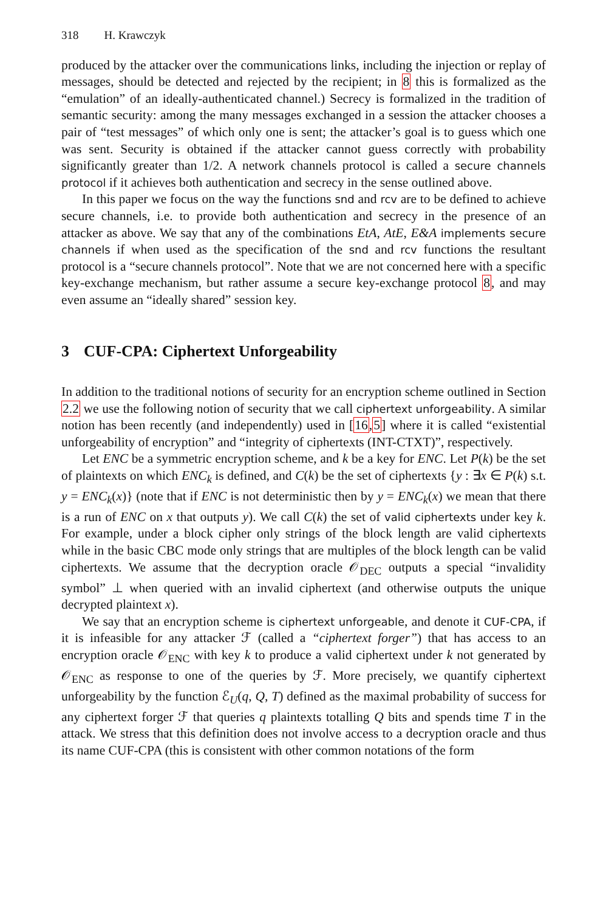318 H. Krawczyk
produced by the attacker over the communications links, including the injection or replay of messages, should be detected and rejected by the recipient; in 8 this is formalized as the “emulation” of an ideally-authenticated channel.) Secrecy is formalized in the tradition of semantic security: among the many messages exchanged in a session the attacker chooses a pair of “test messages” of which only one is sent; the attacker’s goal is to guess which one was sent. Security is obtained if the attacker cannot guess correctly with probability significantly greater than 1/2. A network channels protocol is called a secure channels protocol if it achieves both authentication and secrecy in the sense outlined above.
In this paper we focus on the way the functions snd and rcv are to be defined to achieve secure channels, i.e. to provide both authentication and secrecy in the presence of an attacker as above. We say that any of the combinations EtA, AtE, E&A implements secure channels if when used as the specification of the snd and rcv functions the resultant protocol is a “secure channels protocol”. Note that we are not concerned here with a specific key-exchange mechanism, but rather assume a secure key-exchange protocol 8, and may even assume an “ideally shared” session key.
3 CUF-CPA: Ciphertext Unforgeability
In addition to the traditional notions of security for an encryption scheme outlined in Section 2.2 we use the following notion of security that we call ciphertext unforgeability. A similar notion has been recently (and independently) used in [16,5] where it is called “existential unforgeability of encryption” and “integrity of ciphertexts (INT-CTXT)”, respectively.
Let ENC be a symmetric encryption scheme, and k be a key for ENC. Let P(k) be the set of plaintexts on which ENC<sub>k</sub> is defined, and C(k) be the set of ciphertexts {y : ∃x ∈ P(k) s.t. y = ENC<sub>k</sub>(x)} (note that if ENC is not deterministic then by y = ENC<sub>k</sub>(x) we mean that there is a run of ENC on x that outputs y). We call C(k) the set of valid ciphertexts under key k. For example, under a block cipher only strings of the block length are valid ciphertexts while in the basic CBC mode only strings that are multiples of the block length can be valid ciphertexts. We assume that the decryption oracle 𝒪<sub>DEC</sub> outputs a special “invalidity symbol” ⊥ when queried with an invalid ciphertext (and otherwise outputs the unique decrypted plaintext x).
We say that an encryption scheme is ciphertext unforgeable, and denote it CUF-CPA, if it is infeasible for any attacker ℱ (called a “ciphertext forger”) that has access to an encryption oracle 𝒪<sub>ENC</sub> with key k to produce a valid ciphertext under k not generated by 𝒪<sub>ENC</sub> as response to one of the queries by ℱ. More precisely, we quantify ciphertext unforgeability by the function ℰ<sub>U</sub>(q, Q, T) defined as the maximal probability of success for any ciphertext forger ℱ that queries q plaintexts totalling Q bits and spends time T in the attack. We stress that this definition does not involve access to a decryption oracle and thus its name CUF-CPA (this is consistent with other common notations of the form